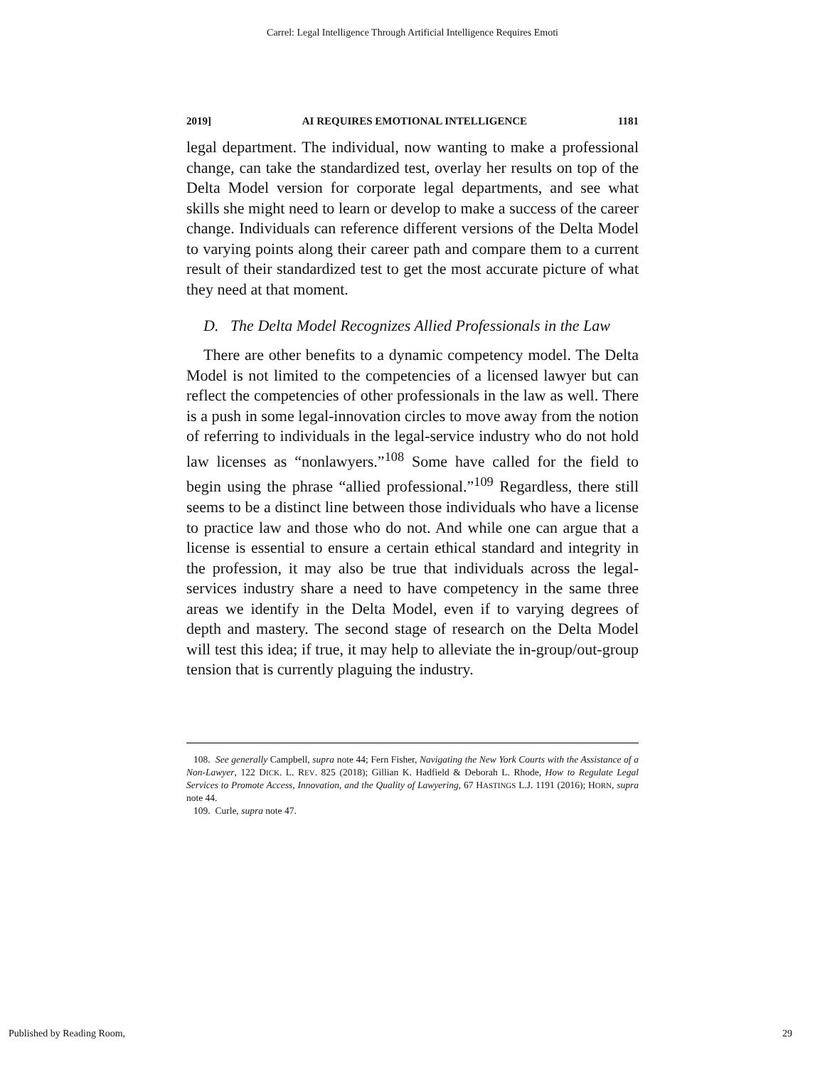Carrel: Legal Intelligence Through Artificial Intelligence Requires Emoti
2019] AI REQUIRES EMOTIONAL INTELLIGENCE 1181
legal department. The individual, now wanting to make a professional change, can take the standardized test, overlay her results on top of the Delta Model version for corporate legal departments, and see what skills she might need to learn or develop to make a success of the career change. Individuals can reference different versions of the Delta Model to varying points along their career path and compare them to a current result of their standardized test to get the most accurate picture of what they need at that moment.
D. The Delta Model Recognizes Allied Professionals in the Law
There are other benefits to a dynamic competency model. The Delta Model is not limited to the competencies of a licensed lawyer but can reflect the competencies of other professionals in the law as well. There is a push in some legal-innovation circles to move away from the notion of referring to individuals in the legal-service industry who do not hold law licenses as “nonlawyers.”<sup>108</sup> Some have called for the field to begin using the phrase “allied professional.”<sup>109</sup> Regardless, there still seems to be a distinct line between those individuals who have a license to practice law and those who do not. And while one can argue that a license is essential to ensure a certain ethical standard and integrity in the profession, it may also be true that individuals across the legal-services industry share a need to have competency in the same three areas we identify in the Delta Model, even if to varying degrees of depth and mastery. The second stage of research on the Delta Model will test this idea; if true, it may help to alleviate the in-group/out-group tension that is currently plaguing the industry.
108. See generally Campbell, supra note 44; Fern Fisher, Navigating the New York Courts with the Assistance of a Non-Lawyer, 122 DICK. L. REV. 825 (2018); Gillian K. Hadfield & Deborah L. Rhode, How to Regulate Legal Services to Promote Access, Innovation, and the Quality of Lawyering, 67 HASTINGS L.J. 1191 (2016); HORN, supra note 44.
109. Curle, supra note 47.
Published by Reading Room, 29